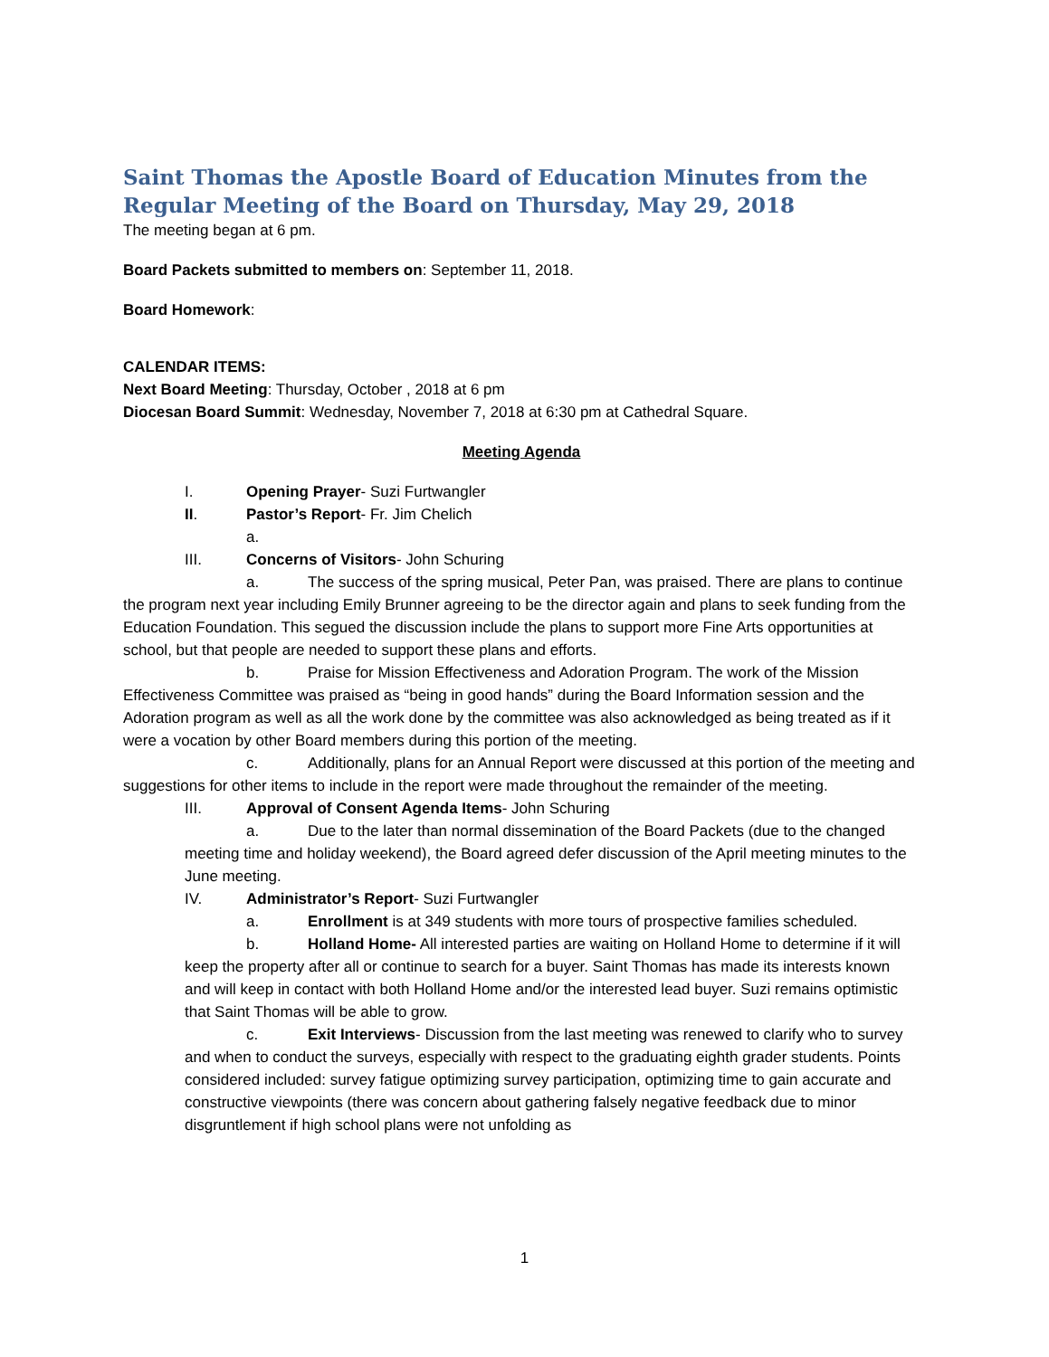Saint Thomas the Apostle Board of Education Minutes from the Regular Meeting of the Board on Thursday, May 29, 2018
The meeting began at 6 pm.
Board Packets submitted to members on: September 11, 2018.
Board Homework:
CALENDAR ITEMS:
Next Board Meeting: Thursday, October , 2018 at 6 pm
Diocesan Board Summit: Wednesday, November 7, 2018 at 6:30 pm at Cathedral Square.
Meeting Agenda
I. Opening Prayer- Suzi Furtwangler
II. Pastor’s Report- Fr. Jim Chelich
a.
III. Concerns of Visitors- John Schuring
a. The success of the spring musical, Peter Pan, was praised. There are plans to continue the program next year including Emily Brunner agreeing to be the director again and plans to seek funding from the Education Foundation. This segued the discussion include the plans to support more Fine Arts opportunities at school, but that people are needed to support these plans and efforts.
b. Praise for Mission Effectiveness and Adoration Program. The work of the Mission Effectiveness Committee was praised as “being in good hands” during the Board Information session and the Adoration program as well as all the work done by the committee was also acknowledged as being treated as if it were a vocation by other Board members during this portion of the meeting.
c. Additionally, plans for an Annual Report were discussed at this portion of the meeting and suggestions for other items to include in the report were made throughout the remainder of the meeting.
III. Approval of Consent Agenda Items- John Schuring
a. Due to the later than normal dissemination of the Board Packets (due to the changed meeting time and holiday weekend), the Board agreed defer discussion of the April meeting minutes to the June meeting.
IV. Administrator’s Report- Suzi Furtwangler
a. Enrollment is at 349 students with more tours of prospective families scheduled.
b. Holland Home- All interested parties are waiting on Holland Home to determine if it will keep the property after all or continue to search for a buyer. Saint Thomas has made its interests known and will keep in contact with both Holland Home and/or the interested lead buyer. Suzi remains optimistic that Saint Thomas will be able to grow.
c. Exit Interviews- Discussion from the last meeting was renewed to clarify who to survey and when to conduct the surveys, especially with respect to the graduating eighth grader students. Points considered included: survey fatigue optimizing survey participation, optimizing time to gain accurate and constructive viewpoints (there was concern about gathering falsely negative feedback due to minor disgruntlement if high school plans were not unfolding as
1